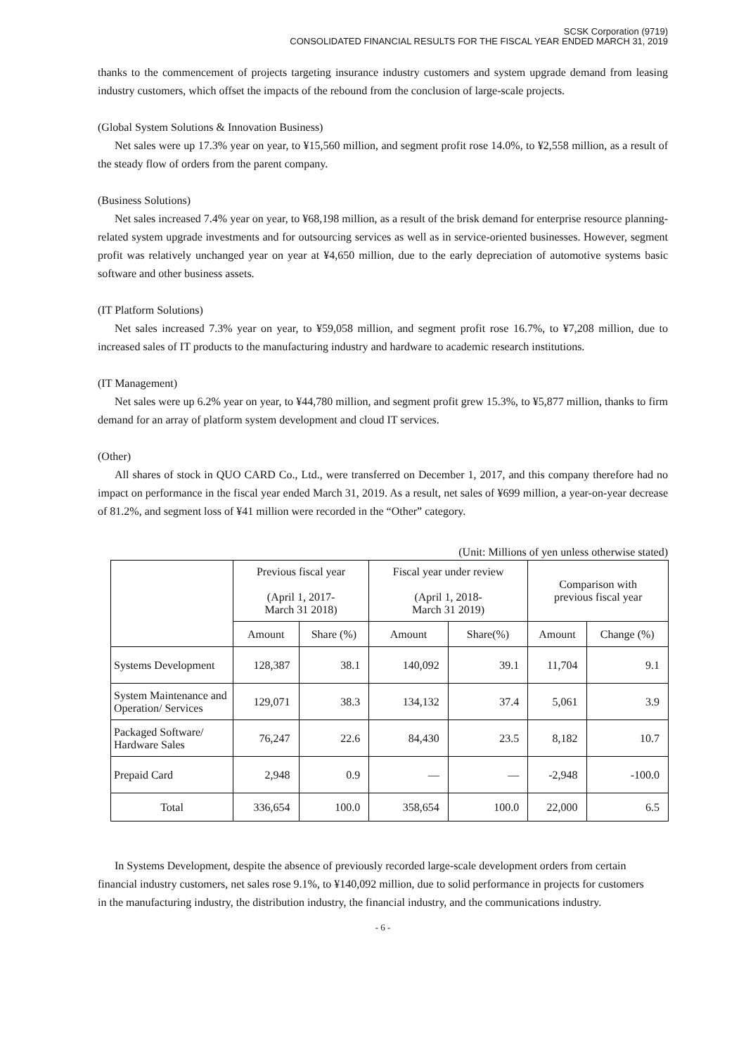SCSK Corporation (9719)
CONSOLIDATED FINANCIAL RESULTS FOR THE FISCAL YEAR ENDED MARCH 31, 2019
thanks to the commencement of projects targeting insurance industry customers and system upgrade demand from leasing industry customers, which offset the impacts of the rebound from the conclusion of large-scale projects.
(Global System Solutions & Innovation Business)
Net sales were up 17.3% year on year, to ¥15,560 million, and segment profit rose 14.0%, to ¥2,558 million, as a result of the steady flow of orders from the parent company.
(Business Solutions)
Net sales increased 7.4% year on year, to ¥68,198 million, as a result of the brisk demand for enterprise resource planning-related system upgrade investments and for outsourcing services as well as in service-oriented businesses. However, segment profit was relatively unchanged year on year at ¥4,650 million, due to the early depreciation of automotive systems basic software and other business assets.
(IT Platform Solutions)
Net sales increased 7.3% year on year, to ¥59,058 million, and segment profit rose 16.7%, to ¥7,208 million, due to increased sales of IT products to the manufacturing industry and hardware to academic research institutions.
(IT Management)
Net sales were up 6.2% year on year, to ¥44,780 million, and segment profit grew 15.3%, to ¥5,877 million, thanks to firm demand for an array of platform system development and cloud IT services.
(Other)
All shares of stock in QUO CARD Co., Ltd., were transferred on December 1, 2017, and this company therefore had no impact on performance in the fiscal year ended March 31, 2019. As a result, net sales of ¥699 million, a year-on-year decrease of 81.2%, and segment loss of ¥41 million were recorded in the “Other” category.
(Unit: Millions of yen unless otherwise stated)
| | Previous fiscal year (April 1, 2017- March 31 2018) | | Fiscal year under review (April 1, 2018- March 31 2019) | | Comparison with previous fiscal year | |
| --- | --- | --- | --- | --- | --- | --- |
| | Amount | Share (%) | Amount | Share(%) | Amount | Change (%) |
| Systems Development | 128,387 | 38.1 | 140,092 | 39.1 | 11,704 | 9.1 |
| System Maintenance and Operation/ Services | 129,071 | 38.3 | 134,132 | 37.4 | 5,061 | 3.9 |
| Packaged Software/ Hardware Sales | 76,247 | 22.6 | 84,430 | 23.5 | 8,182 | 10.7 |
| Prepaid Card | 2,948 | 0.9 | — | — | -2,948 | -100.0 |
| Total | 336,654 | 100.0 | 358,654 | 100.0 | 22,000 | 6.5 |
In Systems Development, despite the absence of previously recorded large-scale development orders from certain financial industry customers, net sales rose 9.1%, to ¥140,092 million, due to solid performance in projects for customers in the manufacturing industry, the distribution industry, the financial industry, and the communications industry.
- 6 -